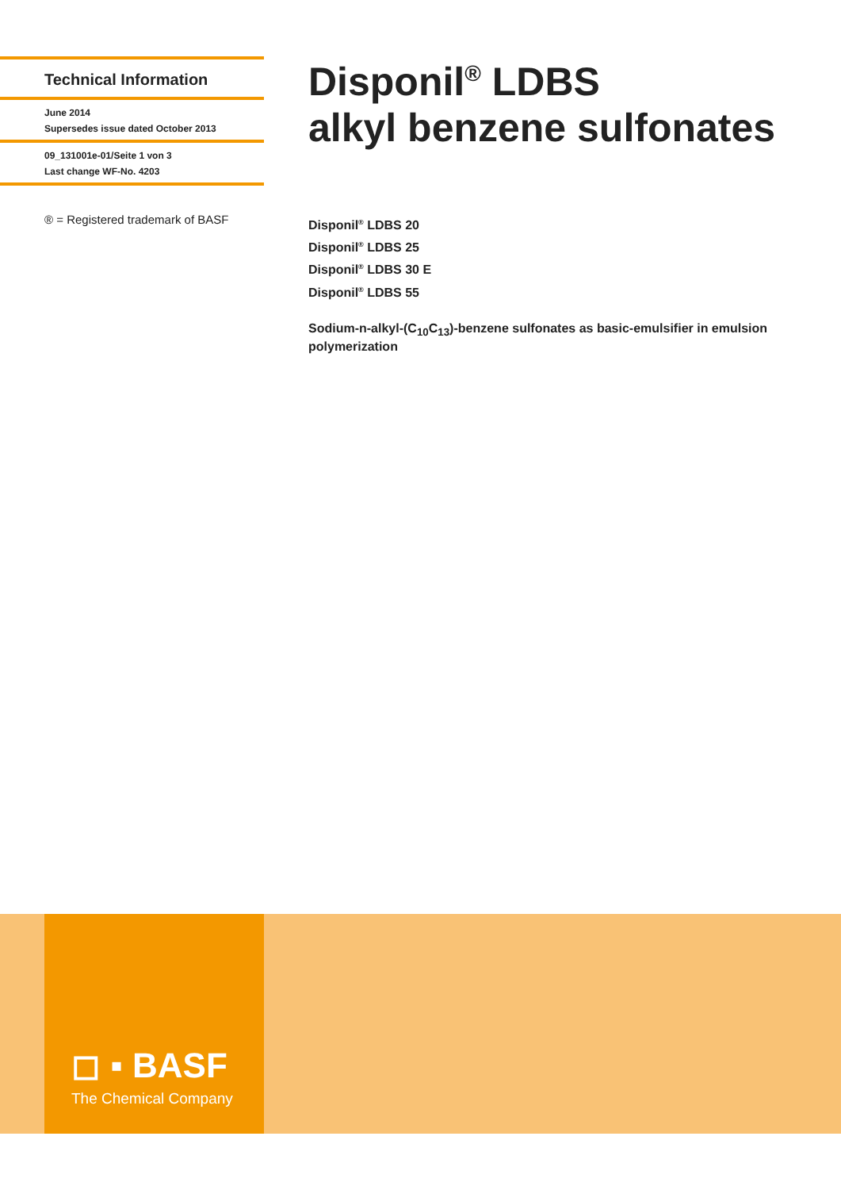Technical Information
June 2014
Supersedes issue dated October 2013
09_131001e-01/Seite 1 von 3
Last change WF-No. 4203
® = Registered trademark of BASF
Disponil<sup>®</sup> LDBS
alkyl benzene sulfonates
Disponil<sup>®</sup> LDBS 20
Disponil<sup>®</sup> LDBS 25
Disponil<sup>®</sup> LDBS 30 E
Disponil<sup>®</sup> LDBS 55
Sodium-n-alkyl-(C<sub>10</sub>C<sub>13</sub>)-benzene sulfonates as basic-emulsifier in emulsion polymerization
◻ ▪ BASF
The Chemical Company